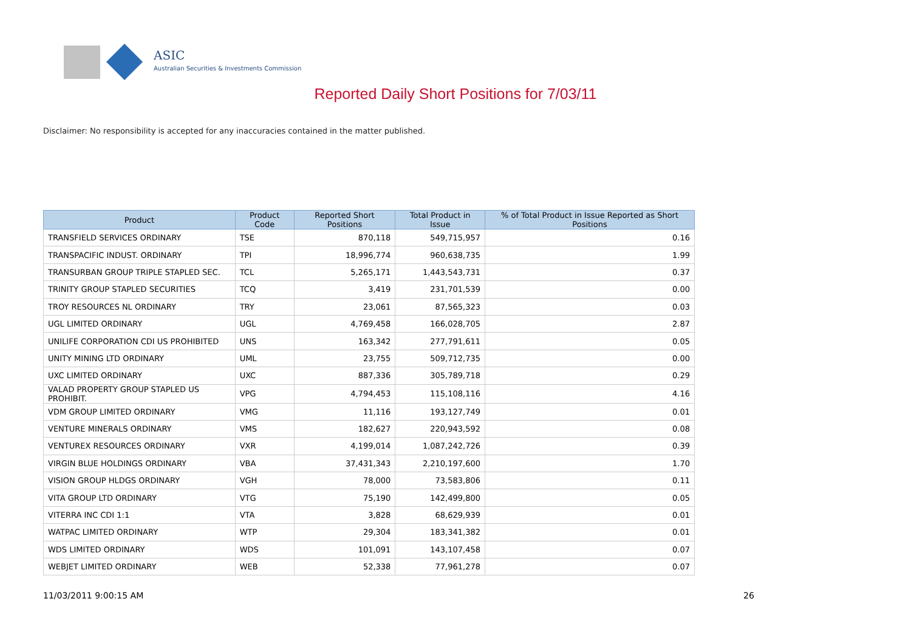ASIC
Australian Securities & Investments Commission
Reported Daily Short Positions for 7/03/11
Disclaimer: No responsibility is accepted for any inaccuracies contained in the matter published.
| Product | Product Code | Reported Short Positions | Total Product in Issue | % of Total Product in Issue Reported as Short Positions |
| --- | --- | --- | --- | --- |
| TRANSFIELD SERVICES ORDINARY | TSE | 870,118 | 549,715,957 | 0.16 |
| TRANSPACIFIC INDUST. ORDINARY | TPI | 18,996,774 | 960,638,735 | 1.99 |
| TRANSURBAN GROUP TRIPLE STAPLED SEC. | TCL | 5,265,171 | 1,443,543,731 | 0.37 |
| TRINITY GROUP STAPLED SECURITIES | TCQ | 3,419 | 231,701,539 | 0.00 |
| TROY RESOURCES NL ORDINARY | TRY | 23,061 | 87,565,323 | 0.03 |
| UGL LIMITED ORDINARY | UGL | 4,769,458 | 166,028,705 | 2.87 |
| UNILIFE CORPORATION CDI US PROHIBITED | UNS | 163,342 | 277,791,611 | 0.05 |
| UNITY MINING LTD ORDINARY | UML | 23,755 | 509,712,735 | 0.00 |
| UXC LIMITED ORDINARY | UXC | 887,336 | 305,789,718 | 0.29 |
| VALAD PROPERTY GROUP STAPLED US PROHIBIT. | VPG | 4,794,453 | 115,108,116 | 4.16 |
| VDM GROUP LIMITED ORDINARY | VMG | 11,116 | 193,127,749 | 0.01 |
| VENTURE MINERALS ORDINARY | VMS | 182,627 | 220,943,592 | 0.08 |
| VENTUREX RESOURCES ORDINARY | VXR | 4,199,014 | 1,087,242,726 | 0.39 |
| VIRGIN BLUE HOLDINGS ORDINARY | VBA | 37,431,343 | 2,210,197,600 | 1.70 |
| VISION GROUP HLDGS ORDINARY | VGH | 78,000 | 73,583,806 | 0.11 |
| VITA GROUP LTD ORDINARY | VTG | 75,190 | 142,499,800 | 0.05 |
| VITERRA INC CDI 1:1 | VTA | 3,828 | 68,629,939 | 0.01 |
| WATPAC LIMITED ORDINARY | WTP | 29,304 | 183,341,382 | 0.01 |
| WDS LIMITED ORDINARY | WDS | 101,091 | 143,107,458 | 0.07 |
| WEBJET LIMITED ORDINARY | WEB | 52,338 | 77,961,278 | 0.07 |
11/03/2011 9:00:15 AM 26